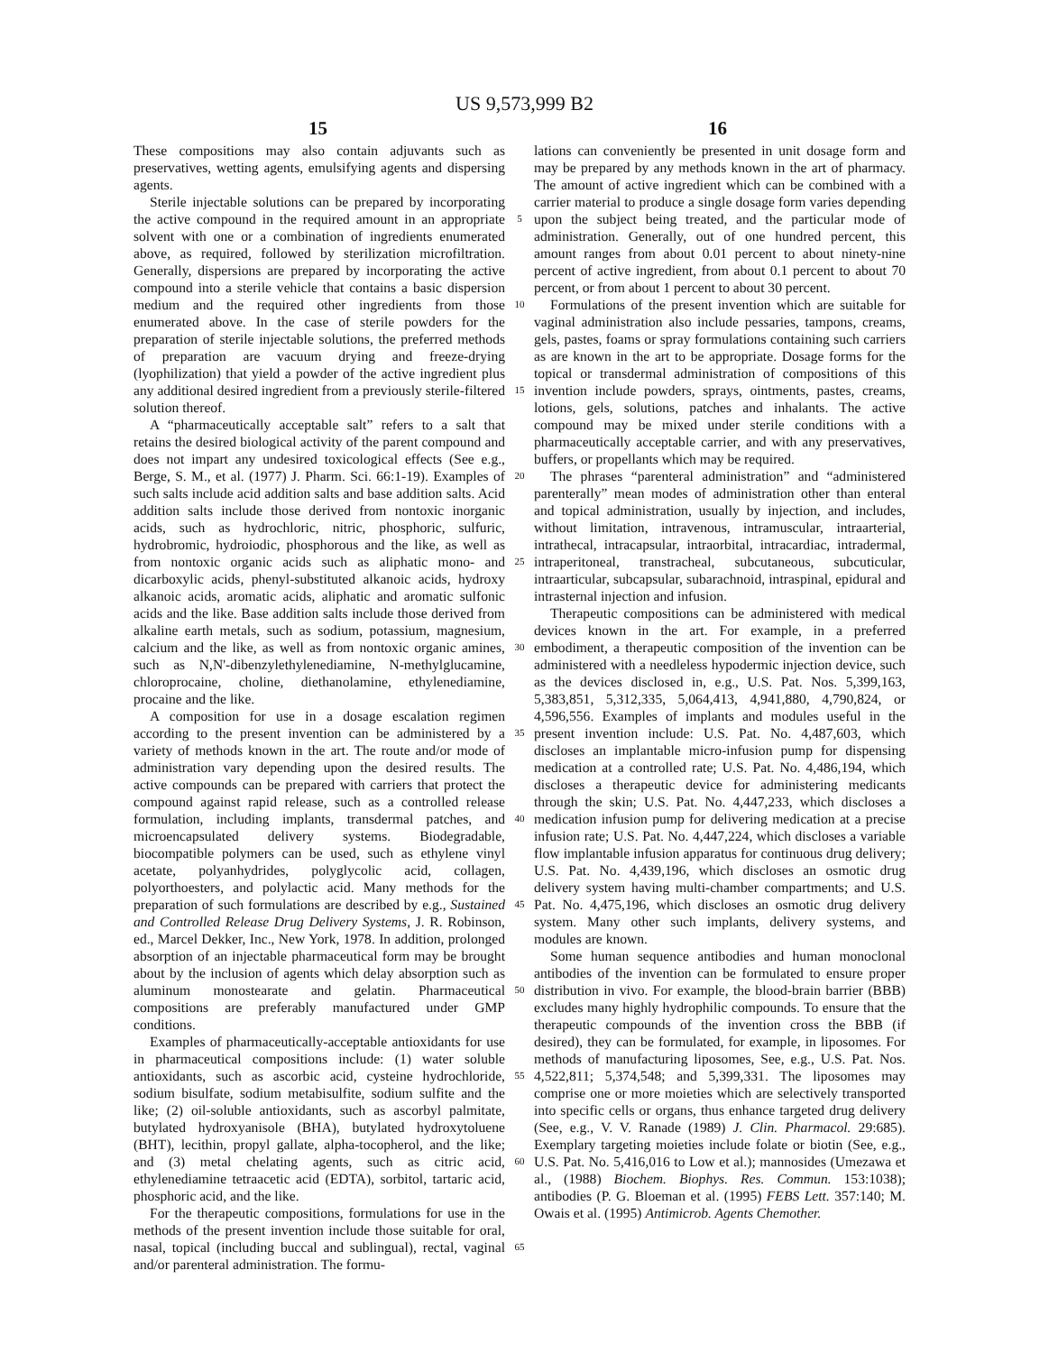US 9,573,999 B2
15 16
These compositions may also contain adjuvants such as preservatives, wetting agents, emulsifying agents and dispersing agents.
Sterile injectable solutions can be prepared by incorporating the active compound in the required amount in an appropriate solvent with one or a combination of ingredients enumerated above, as required, followed by sterilization microfiltration. Generally, dispersions are prepared by incorporating the active compound into a sterile vehicle that contains a basic dispersion medium and the required other ingredients from those enumerated above. In the case of sterile powders for the preparation of sterile injectable solutions, the preferred methods of preparation are vacuum drying and freeze-drying (lyophilization) that yield a powder of the active ingredient plus any additional desired ingredient from a previously sterile-filtered solution thereof.
A “pharmaceutically acceptable salt” refers to a salt that retains the desired biological activity of the parent compound and does not impart any undesired toxicological effects (See e.g., Berge, S. M., et al. (1977) J. Pharm. Sci. 66:1-19). Examples of such salts include acid addition salts and base addition salts. Acid addition salts include those derived from nontoxic inorganic acids, such as hydrochloric, nitric, phosphoric, sulfuric, hydrobromic, hydroiodic, phosphorous and the like, as well as from nontoxic organic acids such as aliphatic mono- and dicarboxylic acids, phenyl-substituted alkanoic acids, hydroxy alkanoic acids, aromatic acids, aliphatic and aromatic sulfonic acids and the like. Base addition salts include those derived from alkaline earth metals, such as sodium, potassium, magnesium, calcium and the like, as well as from nontoxic organic amines, such as N,N'-dibenzylethylenediamine, N-methylglucamine, chloroprocaine, choline, diethanolamine, ethylenediamine, procaine and the like.
A composition for use in a dosage escalation regimen according to the present invention can be administered by a variety of methods known in the art. The route and/or mode of administration vary depending upon the desired results. The active compounds can be prepared with carriers that protect the compound against rapid release, such as a controlled release formulation, including implants, transdermal patches, and microencapsulated delivery systems. Biodegradable, biocompatible polymers can be used, such as ethylene vinyl acetate, polyanhydrides, polyglycolic acid, collagen, polyorthoesters, and polylactic acid. Many methods for the preparation of such formulations are described by e.g., Sustained and Controlled Release Drug Delivery Systems, J. R. Robinson, ed., Marcel Dekker, Inc., New York, 1978. In addition, prolonged absorption of an injectable pharmaceutical form may be brought about by the inclusion of agents which delay absorption such as aluminum monostearate and gelatin. Pharmaceutical compositions are preferably manufactured under GMP conditions.
Examples of pharmaceutically-acceptable antioxidants for use in pharmaceutical compositions include: (1) water soluble antioxidants, such as ascorbic acid, cysteine hydrochloride, sodium bisulfate, sodium metabisulfite, sodium sulfite and the like; (2) oil-soluble antioxidants, such as ascorbyl palmitate, butylated hydroxyanisole (BHA), butylated hydroxytoluene (BHT), lecithin, propyl gallate, alpha-tocopherol, and the like; and (3) metal chelating agents, such as citric acid, ethylenediamine tetraacetic acid (EDTA), sorbitol, tartaric acid, phosphoric acid, and the like.
For the therapeutic compositions, formulations for use in the methods of the present invention include those suitable for oral, nasal, topical (including buccal and sublingual), rectal, vaginal and/or parenteral administration. The formu-
5
10
15
20
25
30
35
40
45
50
55
60
65
lations can conveniently be presented in unit dosage form and may be prepared by any methods known in the art of pharmacy. The amount of active ingredient which can be combined with a carrier material to produce a single dosage form varies depending upon the subject being treated, and the particular mode of administration. Generally, out of one hundred percent, this amount ranges from about 0.01 percent to about ninety-nine percent of active ingredient, from about 0.1 percent to about 70 percent, or from about 1 percent to about 30 percent.
Formulations of the present invention which are suitable for vaginal administration also include pessaries, tampons, creams, gels, pastes, foams or spray formulations containing such carriers as are known in the art to be appropriate. Dosage forms for the topical or transdermal administration of compositions of this invention include powders, sprays, ointments, pastes, creams, lotions, gels, solutions, patches and inhalants. The active compound may be mixed under sterile conditions with a pharmaceutically acceptable carrier, and with any preservatives, buffers, or propellants which may be required.
The phrases “parenteral administration” and “administered parenterally” mean modes of administration other than enteral and topical administration, usually by injection, and includes, without limitation, intravenous, intramuscular, intraarterial, intrathecal, intracapsular, intraorbital, intracardiac, intradermal, intraperitoneal, transtracheal, subcutaneous, subcuticular, intraarticular, subcapsular, subarachnoid, intraspinal, epidural and intrasternal injection and infusion.
Therapeutic compositions can be administered with medical devices known in the art. For example, in a preferred embodiment, a therapeutic composition of the invention can be administered with a needleless hypodermic injection device, such as the devices disclosed in, e.g., U.S. Pat. Nos. 5,399,163, 5,383,851, 5,312,335, 5,064,413, 4,941,880, 4,790,824, or 4,596,556. Examples of implants and modules useful in the present invention include: U.S. Pat. No. 4,487,603, which discloses an implantable micro-infusion pump for dispensing medication at a controlled rate; U.S. Pat. No. 4,486,194, which discloses a therapeutic device for administering medicants through the skin; U.S. Pat. No. 4,447,233, which discloses a medication infusion pump for delivering medication at a precise infusion rate; U.S. Pat. No. 4,447,224, which discloses a variable flow implantable infusion apparatus for continuous drug delivery; U.S. Pat. No. 4,439,196, which discloses an osmotic drug delivery system having multi-chamber compartments; and U.S. Pat. No. 4,475,196, which discloses an osmotic drug delivery system. Many other such implants, delivery systems, and modules are known.
Some human sequence antibodies and human monoclonal antibodies of the invention can be formulated to ensure proper distribution in vivo. For example, the blood-brain barrier (BBB) excludes many highly hydrophilic compounds. To ensure that the therapeutic compounds of the invention cross the BBB (if desired), they can be formulated, for example, in liposomes. For methods of manufacturing liposomes, See, e.g., U.S. Pat. Nos. 4,522,811; 5,374,548; and 5,399,331. The liposomes may comprise one or more moieties which are selectively transported into specific cells or organs, thus enhance targeted drug delivery (See, e.g., V. V. Ranade (1989) J. Clin. Pharmacol. 29:685). Exemplary targeting moieties include folate or biotin (See, e.g., U.S. Pat. No. 5,416,016 to Low et al.); mannosides (Umezawa et al., (1988) Biochem. Biophys. Res. Commun. 153:1038); antibodies (P. G. Bloeman et al. (1995) FEBS Lett. 357:140; M. Owais et al. (1995) Antimicrob. Agents Chemother.